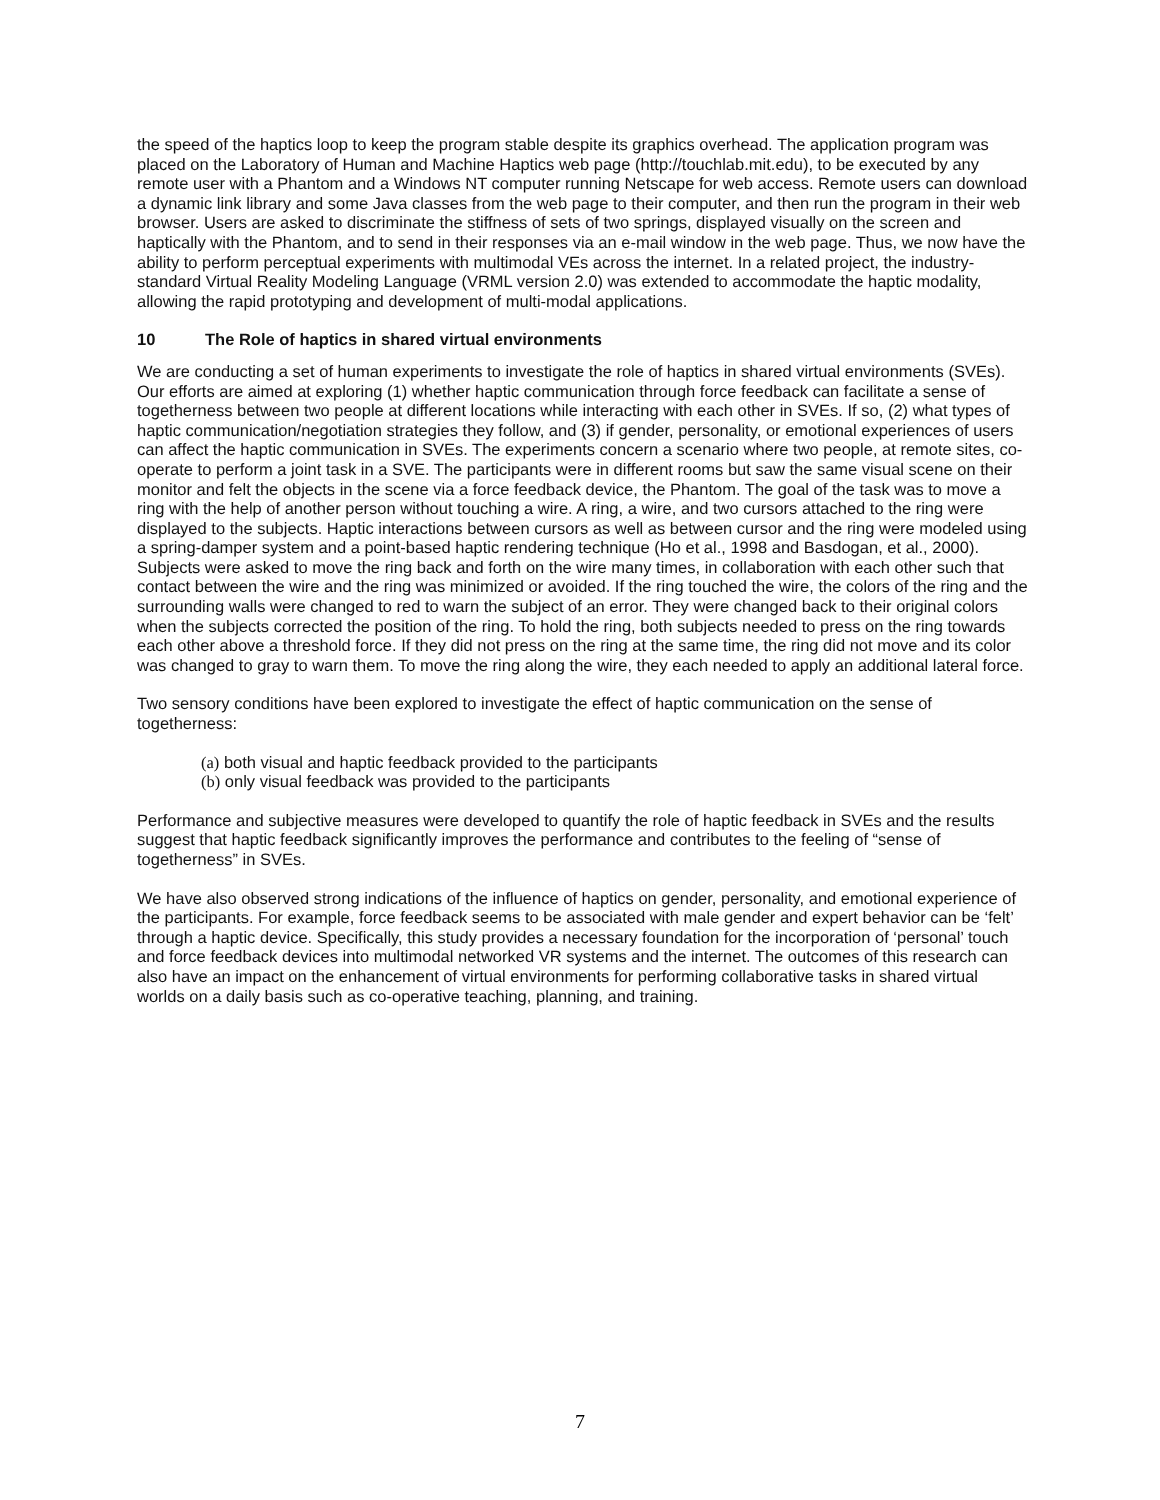the speed of the haptics loop to keep the program stable despite its graphics overhead. The application program was placed on the Laboratory of Human and Machine Haptics web page (http://touchlab.mit.edu), to be executed by any remote user with a Phantom and a Windows NT computer running Netscape for web access. Remote users can download a dynamic link library and some Java classes from the web page to their computer, and then run the program in their web browser. Users are asked to discriminate the stiffness of sets of two springs, displayed visually on the screen and haptically with the Phantom, and to send in their responses via an e-mail window in the web page. Thus, we now have the ability to perform perceptual experiments with multimodal VEs across the internet. In a related project, the industry-standard Virtual Reality Modeling Language (VRML version 2.0) was extended to accommodate the haptic modality, allowing the rapid prototyping and development of multi-modal applications.
10 The Role of haptics in shared virtual environments
We are conducting a set of human experiments to investigate the role of haptics in shared virtual environments (SVEs). Our efforts are aimed at exploring (1) whether haptic communication through force feedback can facilitate a sense of togetherness between two people at different locations while interacting with each other in SVEs. If so, (2) what types of haptic communication/negotiation strategies they follow, and (3) if gender, personality, or emotional experiences of users can affect the haptic communication in SVEs. The experiments concern a scenario where two people, at remote sites, co-operate to perform a joint task in a SVE. The participants were in different rooms but saw the same visual scene on their monitor and felt the objects in the scene via a force feedback device, the Phantom. The goal of the task was to move a ring with the help of another person without touching a wire. A ring, a wire, and two cursors attached to the ring were displayed to the subjects. Haptic interactions between cursors as well as between cursor and the ring were modeled using a spring-damper system and a point-based haptic rendering technique (Ho et al., 1998 and Basdogan, et al., 2000). Subjects were asked to move the ring back and forth on the wire many times, in collaboration with each other such that contact between the wire and the ring was minimized or avoided. If the ring touched the wire, the colors of the ring and the surrounding walls were changed to red to warn the subject of an error. They were changed back to their original colors when the subjects corrected the position of the ring. To hold the ring, both subjects needed to press on the ring towards each other above a threshold force. If they did not press on the ring at the same time, the ring did not move and its color was changed to gray to warn them. To move the ring along the wire, they each needed to apply an additional lateral force.
Two sensory conditions have been explored to investigate the effect of haptic communication on the sense of togetherness:
(a) both visual and haptic feedback provided to the participants
(b) only visual feedback was provided to the participants
Performance and subjective measures were developed to quantify the role of haptic feedback in SVEs and the results suggest that haptic feedback significantly improves the performance and contributes to the feeling of “sense of togetherness” in SVEs.
We have also observed strong indications of the influence of haptics on gender, personality, and emotional experience of the participants. For example, force feedback seems to be associated with male gender and expert behavior can be ‘felt’ through a haptic device. Specifically, this study provides a necessary foundation for the incorporation of ‘personal’ touch and force feedback devices into multimodal networked VR systems and the internet. The outcomes of this research can also have an impact on the enhancement of virtual environments for performing collaborative tasks in shared virtual worlds on a daily basis such as co-operative teaching, planning, and training.
7